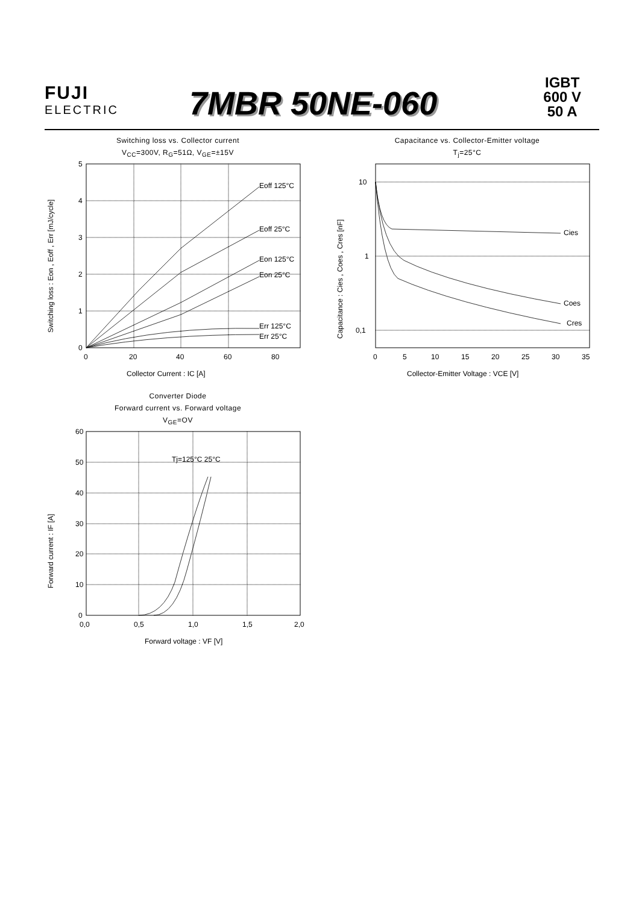FUJI
ELECTRIC
7MBR 50NE-060
IGBT
600 V
50 A
Switching loss vs. Collector current
V<sub>CC</sub>=300V, R<sub>G</sub>=51Ω, V<sub>GE</sub>=±15V
5
4
3
2
1
0
0
20
40
60
80
Eoff 125°C
Eoff 25°C
Eon 125°C
Eon 25°C
Err 125°C
Err 25°C
Collector Current : IC [A]
Switching loss : Eon , Eoff , Err [mJ/cycle]
Capacitance vs. Collector-Emitter voltage
T<sub>j</sub>=25°C
10
1
0,1
0
5
10
15
20
25
30
35
Cies
Coes
Cres
Collector-Emitter Voltage : VCE [V]
Capacitance : Cies , Coes , Cres [nF]
Converter Diode
Forward current vs. Forward voltage
V<sub>GE</sub>=OV
60
50
40
30
20
10
0
0,0
0,5
1,0
1,5
2,0
Tj=125°C 25°C
Forward voltage : VF [V]
Forward current : IF [A]